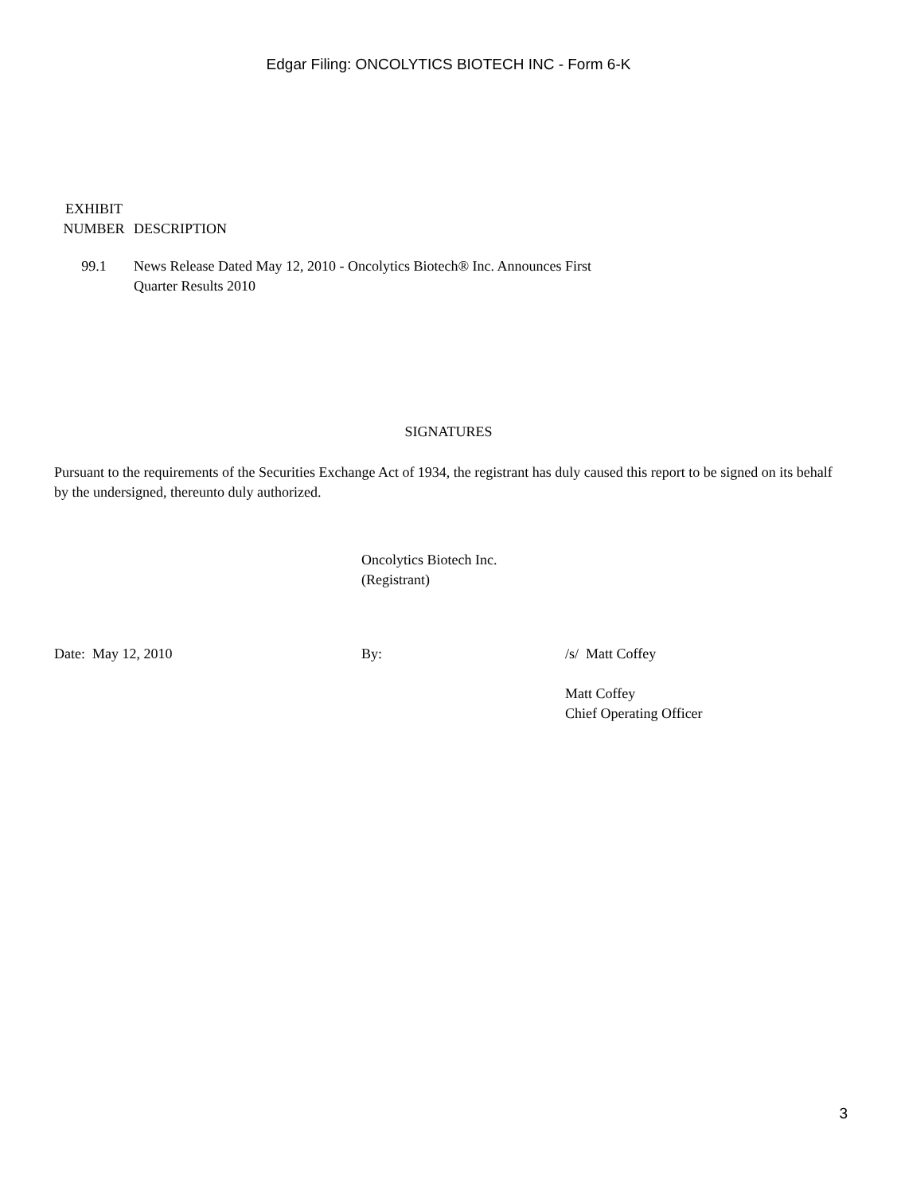Edgar Filing: ONCOLYTICS BIOTECH INC - Form 6-K
| EXHIBIT NUMBER | DESCRIPTION |
| 99.1 | News Release Dated May 12, 2010 - Oncolytics Biotech® Inc. Announces First Quarter Results 2010 |
SIGNATURES
Pursuant to the requirements of the Securities Exchange Act of 1934, the registrant has duly caused this report to be signed on its behalf by the undersigned, thereunto duly authorized.
Oncolytics Biotech Inc.
(Registrant)
| Date: May 12, 2010 | By: | /s/ Matt Coffey |
| | | Matt Coffey Chief Operating Officer |
3